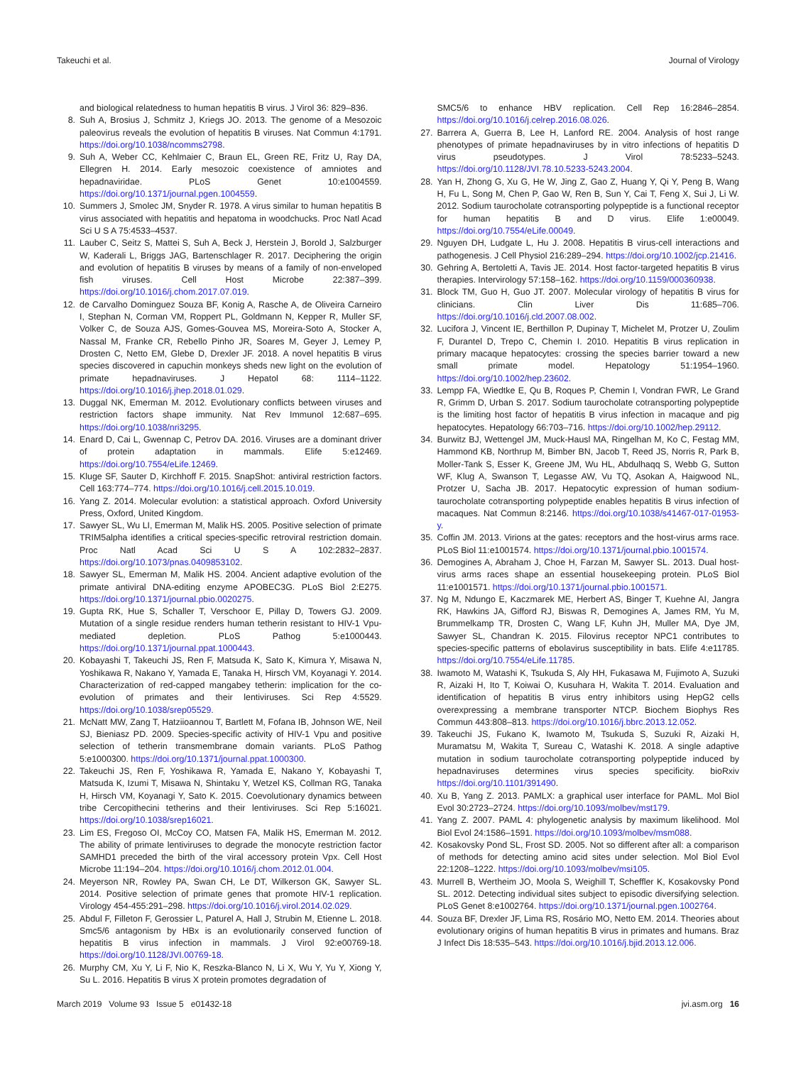Takeuchi et al. Journal of Virology
and biological relatedness to human hepatitis B virus. J Virol 36: 829–836.
8. Suh A, Brosius J, Schmitz J, Kriegs JO. 2013. The genome of a Mesozoic paleovirus reveals the evolution of hepatitis B viruses. Nat Commun 4:1791. https://doi.org/10.1038/ncomms2798.
9. Suh A, Weber CC, Kehlmaier C, Braun EL, Green RE, Fritz U, Ray DA, Ellegren H. 2014. Early mesozoic coexistence of amniotes and hepadnaviridae. PLoS Genet 10:e1004559. https://doi.org/10.1371/journal.pgen.1004559.
10. Summers J, Smolec JM, Snyder R. 1978. A virus similar to human hepatitis B virus associated with hepatitis and hepatoma in woodchucks. Proc Natl Acad Sci U S A 75:4533–4537.
11. Lauber C, Seitz S, Mattei S, Suh A, Beck J, Herstein J, Borold J, Salzburger W, Kaderali L, Briggs JAG, Bartenschlager R. 2017. Deciphering the origin and evolution of hepatitis B viruses by means of a family of non-enveloped fish viruses. Cell Host Microbe 22:387–399. https://doi.org/10.1016/j.chom.2017.07.019.
12. de Carvalho Dominguez Souza BF, Konig A, Rasche A, de Oliveira Carneiro I, Stephan N, Corman VM, Roppert PL, Goldmann N, Kepper R, Muller SF, Volker C, de Souza AJS, Gomes-Gouvea MS, Moreira-Soto A, Stocker A, Nassal M, Franke CR, Rebello Pinho JR, Soares M, Geyer J, Lemey P, Drosten C, Netto EM, Glebe D, Drexler JF. 2018. A novel hepatitis B virus species discovered in capuchin monkeys sheds new light on the evolution of primate hepadnaviruses. J Hepatol 68: 1114–1122. https://doi.org/10.1016/j.jhep.2018.01.029.
13. Duggal NK, Emerman M. 2012. Evolutionary conflicts between viruses and restriction factors shape immunity. Nat Rev Immunol 12:687–695. https://doi.org/10.1038/nri3295.
14. Enard D, Cai L, Gwennap C, Petrov DA. 2016. Viruses are a dominant driver of protein adaptation in mammals. Elife 5:e12469. https://doi.org/10.7554/eLife.12469.
15. Kluge SF, Sauter D, Kirchhoff F. 2015. SnapShot: antiviral restriction factors. Cell 163:774–774. https://doi.org/10.1016/j.cell.2015.10.019.
16. Yang Z. 2014. Molecular evolution: a statistical approach. Oxford University Press, Oxford, United Kingdom.
17. Sawyer SL, Wu LI, Emerman M, Malik HS. 2005. Positive selection of primate TRIM5alpha identifies a critical species-specific retroviral restriction domain. Proc Natl Acad Sci U S A 102:2832–2837. https://doi.org/10.1073/pnas.0409853102.
18. Sawyer SL, Emerman M, Malik HS. 2004. Ancient adaptive evolution of the primate antiviral DNA-editing enzyme APOBEC3G. PLoS Biol 2:E275. https://doi.org/10.1371/journal.pbio.0020275.
19. Gupta RK, Hue S, Schaller T, Verschoor E, Pillay D, Towers GJ. 2009. Mutation of a single residue renders human tetherin resistant to HIV-1 Vpu-mediated depletion. PLoS Pathog 5:e1000443. https://doi.org/10.1371/journal.ppat.1000443.
20. Kobayashi T, Takeuchi JS, Ren F, Matsuda K, Sato K, Kimura Y, Misawa N, Yoshikawa R, Nakano Y, Yamada E, Tanaka H, Hirsch VM, Koyanagi Y. 2014. Characterization of red-capped mangabey tetherin: implication for the co-evolution of primates and their lentiviruses. Sci Rep 4:5529. https://doi.org/10.1038/srep05529.
21. McNatt MW, Zang T, Hatziioannou T, Bartlett M, Fofana IB, Johnson WE, Neil SJ, Bieniasz PD. 2009. Species-specific activity of HIV-1 Vpu and positive selection of tetherin transmembrane domain variants. PLoS Pathog 5:e1000300. https://doi.org/10.1371/journal.ppat.1000300.
22. Takeuchi JS, Ren F, Yoshikawa R, Yamada E, Nakano Y, Kobayashi T, Matsuda K, Izumi T, Misawa N, Shintaku Y, Wetzel KS, Collman RG, Tanaka H, Hirsch VM, Koyanagi Y, Sato K. 2015. Coevolutionary dynamics between tribe Cercopithecini tetherins and their lentiviruses. Sci Rep 5:16021. https://doi.org/10.1038/srep16021.
23. Lim ES, Fregoso OI, McCoy CO, Matsen FA, Malik HS, Emerman M. 2012. The ability of primate lentiviruses to degrade the monocyte restriction factor SAMHD1 preceded the birth of the viral accessory protein Vpx. Cell Host Microbe 11:194–204. https://doi.org/10.1016/j.chom.2012.01.004.
24. Meyerson NR, Rowley PA, Swan CH, Le DT, Wilkerson GK, Sawyer SL. 2014. Positive selection of primate genes that promote HIV-1 replication. Virology 454-455:291–298. https://doi.org/10.1016/j.virol.2014.02.029.
25. Abdul F, Filleton F, Gerossier L, Paturel A, Hall J, Strubin M, Etienne L. 2018. Smc5/6 antagonism by HBx is an evolutionarily conserved function of hepatitis B virus infection in mammals. J Virol 92:e00769-18. https://doi.org/10.1128/JVI.00769-18.
26. Murphy CM, Xu Y, Li F, Nio K, Reszka-Blanco N, Li X, Wu Y, Yu Y, Xiong Y, Su L. 2016. Hepatitis B virus X protein promotes degradation of
SMC5/6 to enhance HBV replication. Cell Rep 16:2846–2854. https://doi.org/10.1016/j.celrep.2016.08.026.
27. Barrera A, Guerra B, Lee H, Lanford RE. 2004. Analysis of host range phenotypes of primate hepadnaviruses by in vitro infections of hepatitis D virus pseudotypes. J Virol 78:5233–5243. https://doi.org/10.1128/JVI.78.10.5233-5243.2004.
28. Yan H, Zhong G, Xu G, He W, Jing Z, Gao Z, Huang Y, Qi Y, Peng B, Wang H, Fu L, Song M, Chen P, Gao W, Ren B, Sun Y, Cai T, Feng X, Sui J, Li W. 2012. Sodium taurocholate cotransporting polypeptide is a functional receptor for human hepatitis B and D virus. Elife 1:e00049. https://doi.org/10.7554/eLife.00049.
29. Nguyen DH, Ludgate L, Hu J. 2008. Hepatitis B virus-cell interactions and pathogenesis. J Cell Physiol 216:289–294. https://doi.org/10.1002/jcp.21416.
30. Gehring A, Bertoletti A, Tavis JE. 2014. Host factor-targeted hepatitis B virus therapies. Intervirology 57:158–162. https://doi.org/10.1159/000360938.
31. Block TM, Guo H, Guo JT. 2007. Molecular virology of hepatitis B virus for clinicians. Clin Liver Dis 11:685–706. https://doi.org/10.1016/j.cld.2007.08.002.
32. Lucifora J, Vincent IE, Berthillon P, Dupinay T, Michelet M, Protzer U, Zoulim F, Durantel D, Trepo C, Chemin I. 2010. Hepatitis B virus replication in primary macaque hepatocytes: crossing the species barrier toward a new small primate model. Hepatology 51:1954–1960. https://doi.org/10.1002/hep.23602.
33. Lempp FA, Wiedtke E, Qu B, Roques P, Chemin I, Vondran FWR, Le Grand R, Grimm D, Urban S. 2017. Sodium taurocholate cotransporting polypeptide is the limiting host factor of hepatitis B virus infection in macaque and pig hepatocytes. Hepatology 66:703–716. https://doi.org/10.1002/hep.29112.
34. Burwitz BJ, Wettengel JM, Muck-Hausl MA, Ringelhan M, Ko C, Festag MM, Hammond KB, Northrup M, Bimber BN, Jacob T, Reed JS, Norris R, Park B, Moller-Tank S, Esser K, Greene JM, Wu HL, Abdulhaqq S, Webb G, Sutton WF, Klug A, Swanson T, Legasse AW, Vu TQ, Asokan A, Haigwood NL, Protzer U, Sacha JB. 2017. Hepatocytic expression of human sodium-taurocholate cotransporting polypeptide enables hepatitis B virus infection of macaques. Nat Commun 8:2146. https://doi.org/10.1038/s41467-017-01953-y.
35. Coffin JM. 2013. Virions at the gates: receptors and the host-virus arms race. PLoS Biol 11:e1001574. https://doi.org/10.1371/journal.pbio.1001574.
36. Demogines A, Abraham J, Choe H, Farzan M, Sawyer SL. 2013. Dual host-virus arms races shape an essential housekeeping protein. PLoS Biol 11:e1001571. https://doi.org/10.1371/journal.pbio.1001571.
37. Ng M, Ndungo E, Kaczmarek ME, Herbert AS, Binger T, Kuehne AI, Jangra RK, Hawkins JA, Gifford RJ, Biswas R, Demogines A, James RM, Yu M, Brummelkamp TR, Drosten C, Wang LF, Kuhn JH, Muller MA, Dye JM, Sawyer SL, Chandran K. 2015. Filovirus receptor NPC1 contributes to species-specific patterns of ebolavirus susceptibility in bats. Elife 4:e11785. https://doi.org/10.7554/eLife.11785.
38. Iwamoto M, Watashi K, Tsukuda S, Aly HH, Fukasawa M, Fujimoto A, Suzuki R, Aizaki H, Ito T, Koiwai O, Kusuhara H, Wakita T. 2014. Evaluation and identification of hepatitis B virus entry inhibitors using HepG2 cells overexpressing a membrane transporter NTCP. Biochem Biophys Res Commun 443:808–813. https://doi.org/10.1016/j.bbrc.2013.12.052.
39. Takeuchi JS, Fukano K, Iwamoto M, Tsukuda S, Suzuki R, Aizaki H, Muramatsu M, Wakita T, Sureau C, Watashi K. 2018. A single adaptive mutation in sodium taurocholate cotransporting polypeptide induced by hepadnaviruses determines virus species specificity. bioRxiv https://doi.org/10.1101/391490.
40. Xu B, Yang Z. 2013. PAMLX: a graphical user interface for PAML. Mol Biol Evol 30:2723–2724. https://doi.org/10.1093/molbev/mst179.
41. Yang Z. 2007. PAML 4: phylogenetic analysis by maximum likelihood. Mol Biol Evol 24:1586–1591. https://doi.org/10.1093/molbev/msm088.
42. Kosakovsky Pond SL, Frost SD. 2005. Not so different after all: a comparison of methods for detecting amino acid sites under selection. Mol Biol Evol 22:1208–1222. https://doi.org/10.1093/molbev/msi105.
43. Murrell B, Wertheim JO, Moola S, Weighill T, Scheffler K, Kosakovsky Pond SL. 2012. Detecting individual sites subject to episodic diversifying selection. PLoS Genet 8:e1002764. https://doi.org/10.1371/journal.pgen.1002764.
44. Souza BF, Drexler JF, Lima RS, Rosário MO, Netto EM. 2014. Theories about evolutionary origins of human hepatitis B virus in primates and humans. Braz J Infect Dis 18:535–543. https://doi.org/10.1016/j.bjid.2013.12.006.
March 2019 Volume 93 Issue 5 e01432-18 jvi.asm.org 16